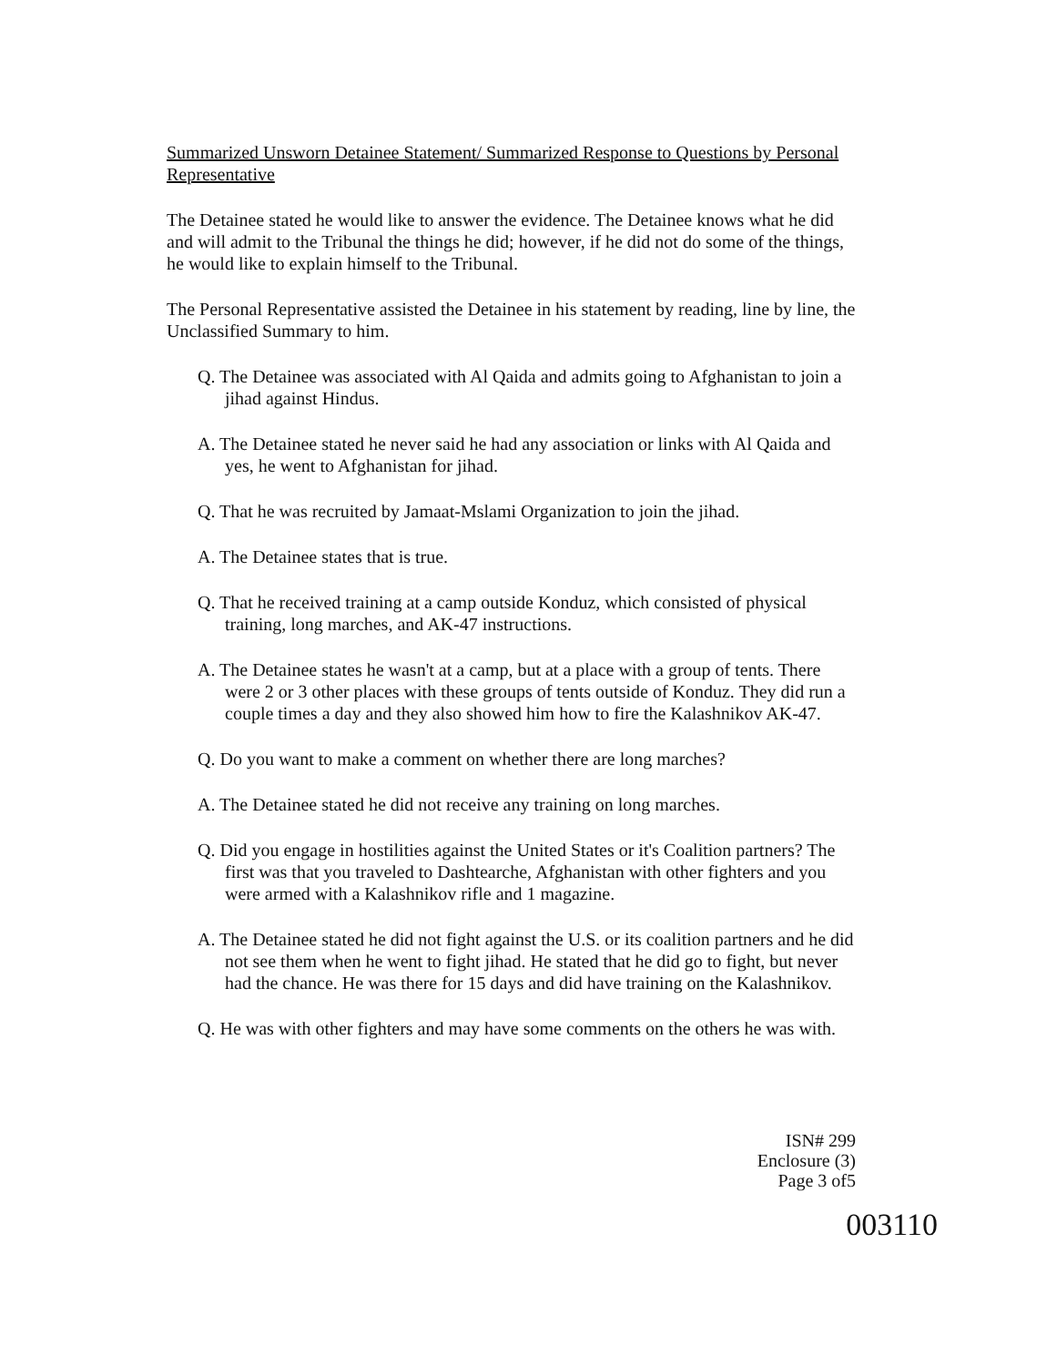Summarized Unsworn Detainee Statement/ Summarized Response to Questions by Personal Representative
The Detainee stated he would like to answer the evidence. The Detainee knows what he did and will admit to the Tribunal the things he did; however, if he did not do some of the things, he would like to explain himself to the Tribunal.
The Personal Representative assisted the Detainee in his statement by reading, line by line, the Unclassified Summary to him.
Q. The Detainee was associated with Al Qaida and admits going to Afghanistan to join a jihad against Hindus.
A. The Detainee stated he never said he had any association or links with Al Qaida and yes, he went to Afghanistan for jihad.
Q. That he was recruited by Jamaat-Mslami Organization to join the jihad.
A. The Detainee states that is true.
Q. That he received training at a camp outside Konduz, which consisted of physical training, long marches, and AK-47 instructions.
A. The Detainee states he wasn't at a camp, but at a place with a group of tents. There were 2 or 3 other places with these groups of tents outside of Konduz. They did run a couple times a day and they also showed him how to fire the Kalashnikov AK-47.
Q. Do you want to make a comment on whether there are long marches?
A. The Detainee stated he did not receive any training on long marches.
Q. Did you engage in hostilities against the United States or it's Coalition partners? The first was that you traveled to Dashtearche, Afghanistan with other fighters and you were armed with a Kalashnikov rifle and 1 magazine.
A. The Detainee stated he did not fight against the U.S. or its coalition partners and he did not see them when he went to fight jihad. He stated that he did go to fight, but never had the chance. He was there for 15 days and did have training on the Kalashnikov.
Q. He was with other fighters and may have some comments on the others he was with.
ISN# 299
Enclosure (3)
Page 3 of5
003110